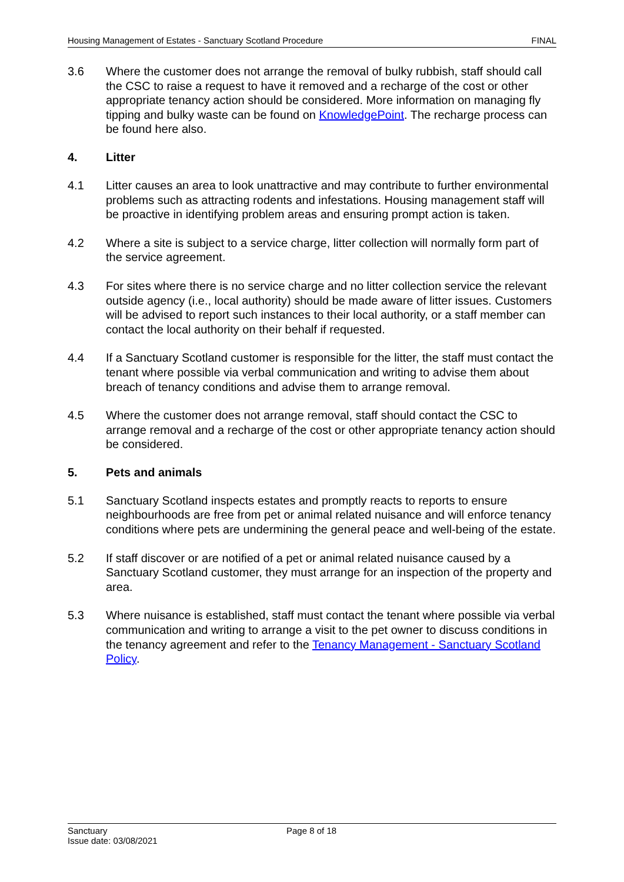Housing Management of Estates - Sanctuary Scotland Procedure FINAL
3.6 Where the customer does not arrange the removal of bulky rubbish, staff should call the CSC to raise a request to have it removed and a recharge of the cost or other appropriate tenancy action should be considered. More information on managing fly tipping and bulky waste can be found on KnowledgePoint. The recharge process can be found here also.
4. Litter
4.1 Litter causes an area to look unattractive and may contribute to further environmental problems such as attracting rodents and infestations. Housing management staff will be proactive in identifying problem areas and ensuring prompt action is taken.
4.2 Where a site is subject to a service charge, litter collection will normally form part of the service agreement.
4.3 For sites where there is no service charge and no litter collection service the relevant outside agency (i.e., local authority) should be made aware of litter issues. Customers will be advised to report such instances to their local authority, or a staff member can contact the local authority on their behalf if requested.
4.4 If a Sanctuary Scotland customer is responsible for the litter, the staff must contact the tenant where possible via verbal communication and writing to advise them about breach of tenancy conditions and advise them to arrange removal.
4.5 Where the customer does not arrange removal, staff should contact the CSC to arrange removal and a recharge of the cost or other appropriate tenancy action should be considered.
5. Pets and animals
5.1 Sanctuary Scotland inspects estates and promptly reacts to reports to ensure neighbourhoods are free from pet or animal related nuisance and will enforce tenancy conditions where pets are undermining the general peace and well-being of the estate.
5.2 If staff discover or are notified of a pet or animal related nuisance caused by a Sanctuary Scotland customer, they must arrange for an inspection of the property and area.
5.3 Where nuisance is established, staff must contact the tenant where possible via verbal communication and writing to arrange a visit to the pet owner to discuss conditions in the tenancy agreement and refer to the Tenancy Management - Sanctuary Scotland Policy.
Sanctuary
Issue date: 03/08/2021
Page 8 of 18